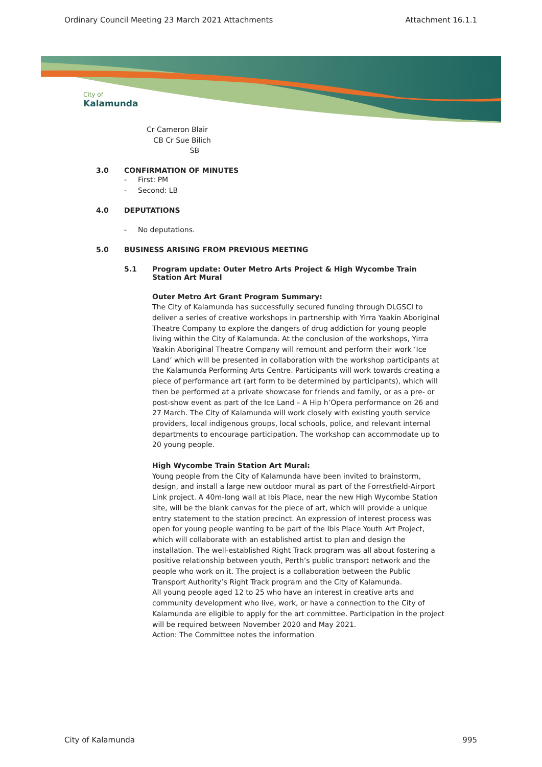Ordinary Council Meeting 23 March 2021 Attachments Attachment 16.1.1
City of
Kalamunda
Cr Cameron Blair
CB Cr Sue Bilich
SB
3.0 CONFIRMATION OF MINUTES
- First: PM
- Second: LB
4.0 DEPUTATIONS
- No deputations.
5.0 BUSINESS ARISING FROM PREVIOUS MEETING
5.1 Program update: Outer Metro Arts Project & High Wycombe Train Station Art Mural
Outer Metro Art Grant Program Summary:
The City of Kalamunda has successfully secured funding through DLGSCI to deliver a series of creative workshops in partnership with Yirra Yaakin Aboriginal Theatre Company to explore the dangers of drug addiction for young people living within the City of Kalamunda. At the conclusion of the workshops, Yirra Yaakin Aboriginal Theatre Company will remount and perform their work ‘Ice Land’ which will be presented in collaboration with the workshop participants at the Kalamunda Performing Arts Centre. Participants will work towards creating a piece of performance art (art form to be determined by participants), which will then be performed at a private showcase for friends and family, or as a pre- or post-show event as part of the Ice Land – A Hip h’Opera performance on 26 and 27 March. The City of Kalamunda will work closely with existing youth service providers, local indigenous groups, local schools, police, and relevant internal departments to encourage participation. The workshop can accommodate up to 20 young people.
High Wycombe Train Station Art Mural:
Young people from the City of Kalamunda have been invited to brainstorm, design, and install a large new outdoor mural as part of the Forrestfield-Airport Link project. A 40m-long wall at Ibis Place, near the new High Wycombe Station site, will be the blank canvas for the piece of art, which will provide a unique entry statement to the station precinct. An expression of interest process was open for young people wanting to be part of the Ibis Place Youth Art Project, which will collaborate with an established artist to plan and design the installation. The well-established Right Track program was all about fostering a positive relationship between youth, Perth’s public transport network and the people who work on it. The project is a collaboration between the Public Transport Authority’s Right Track program and the City of Kalamunda.
All young people aged 12 to 25 who have an interest in creative arts and community development who live, work, or have a connection to the City of Kalamunda are eligible to apply for the art committee. Participation in the project will be required between November 2020 and May 2021.
Action: The Committee notes the information
City of Kalamunda 995